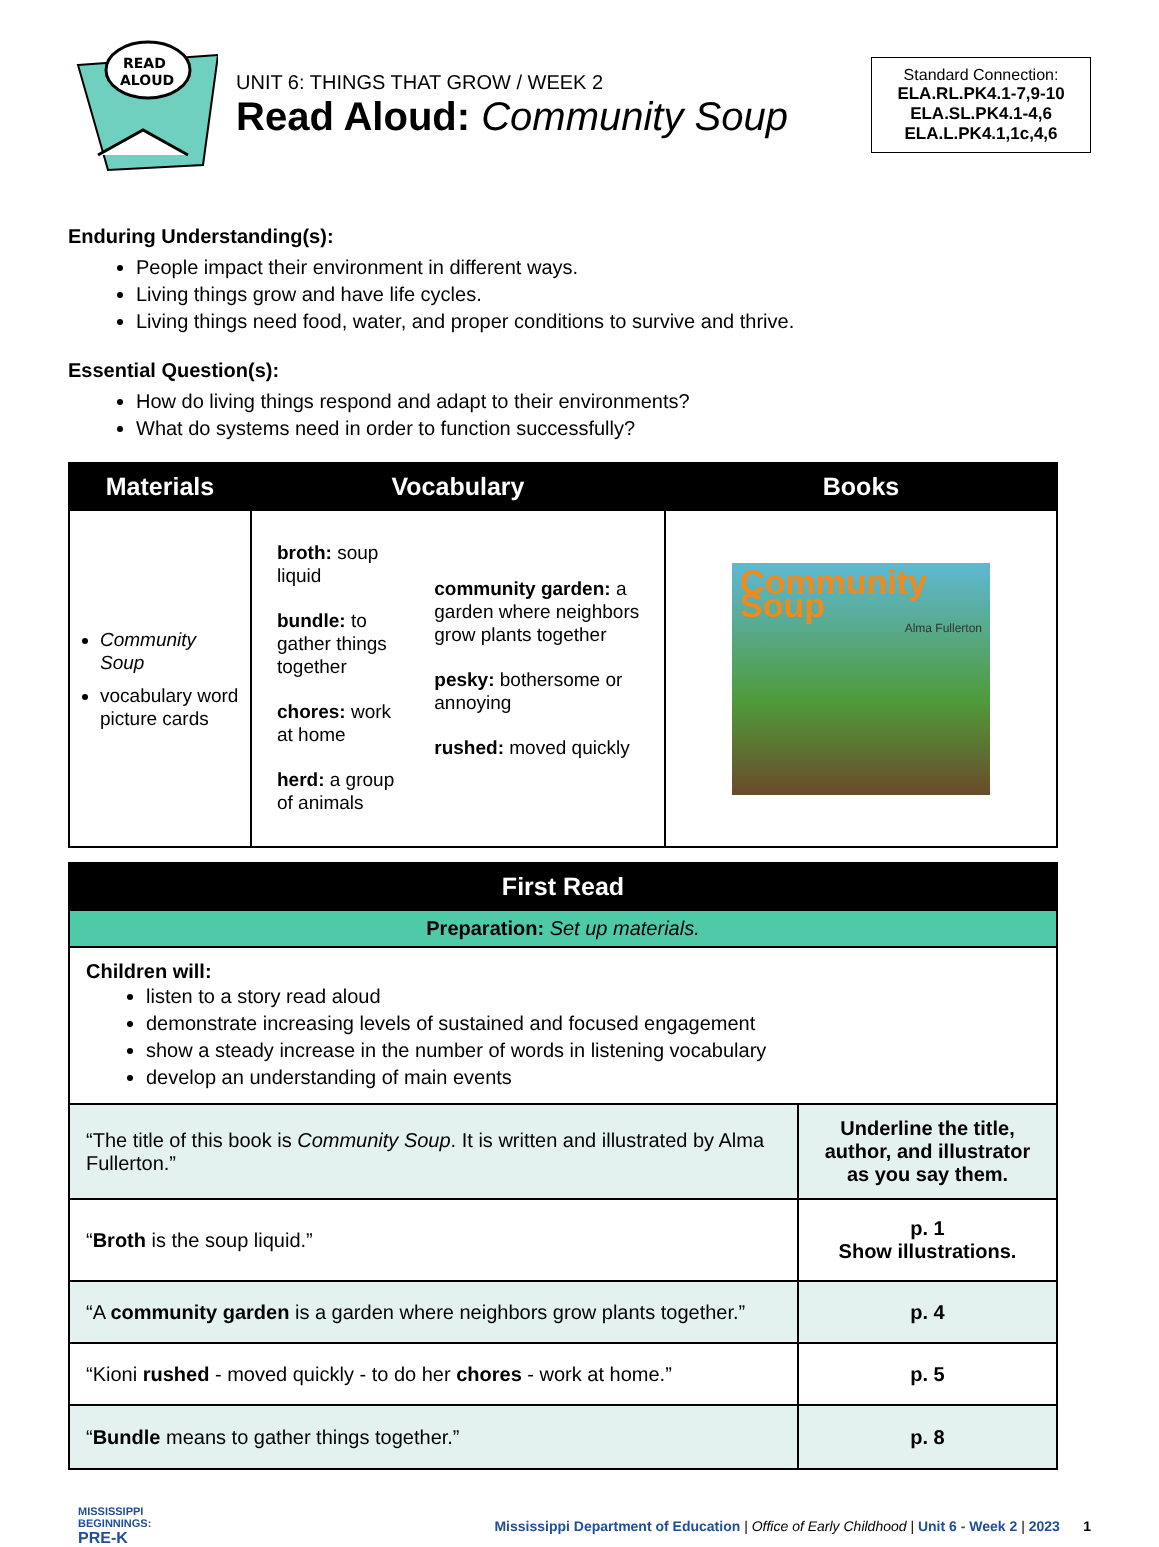READ
ALOUD
UNIT 6: THINGS THAT GROW / WEEK 2
Read Aloud: Community Soup
Standard Connection:
ELA.RL.PK4.1-7,9-10
ELA.SL.PK4.1-4,6
ELA.L.PK4.1,1c,4,6
Enduring Understanding(s):
People impact their environment in different ways.
Living things grow and have life cycles.
Living things need food, water, and proper conditions to survive and thrive.
Essential Question(s):
How do living things respond and adapt to their environments?
What do systems need in order to function successfully?
| Materials | Vocabulary | | Books |
| --- | --- | --- | --- |
| Community Soup vocabulary word picture cards | broth: soup liquid bundle: to gather things together chores: work at home herd: a group of animals | community garden: a garden where neighbors grow plants together pesky: bothersome or annoying rushed: moved quickly | Community Soup Alma Fullerton |
| First Read | |
| --- | --- |
| Preparation: Set up materials. | |
| Children will: listen to a story read aloud demonstrate increasing levels of sustained and focused engagement show a steady increase in the number of words in listening vocabulary develop an understanding of main events | |
| “The title of this book is Community Soup . It is written and illustrated by Alma Fullerton.” | Underline the title, author, and illustrator as you say them. |
| “ Broth is the soup liquid.” | p. 1 Show illustrations. |
| “A community garden is a garden where neighbors grow plants together.” | p. 4 |
| “Kioni rushed - moved quickly - to do her chores - work at home.” | p. 5 |
| “ Bundle means to gather things together.” | p. 8 |
MISSISSIPPI BEGINNINGS:
PRE-K
Mississippi Department of Education | Office of Early Childhood | Unit 6 - Week 2 | 2023 1